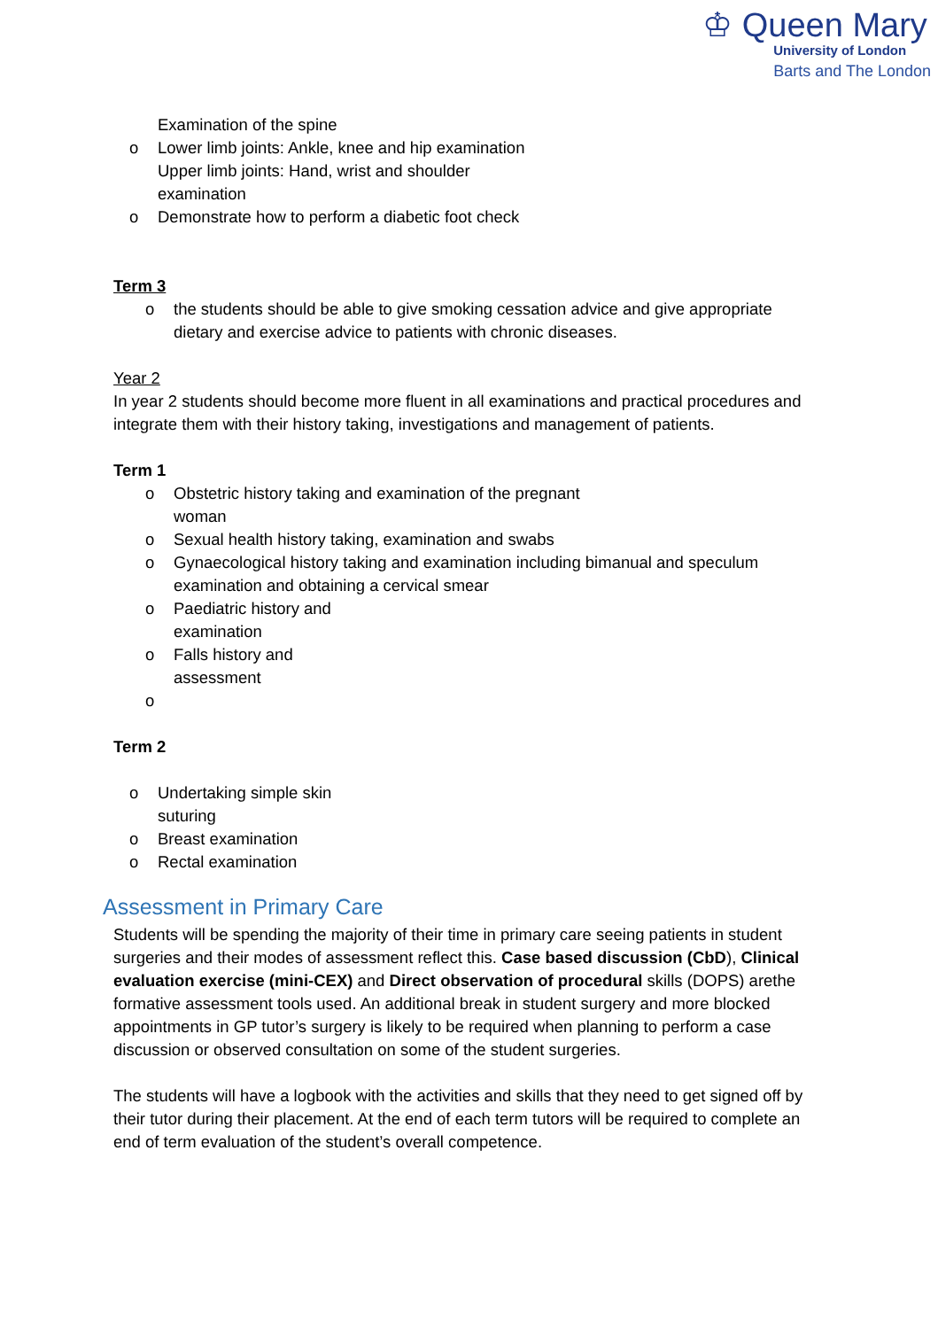♔ Queen Mary
University of London
Barts and The London
Examination of the spine
o Lower limb joints: Ankle, knee and hip examination
Upper limb joints: Hand, wrist and shoulder
examination
o Demonstrate how to perform a diabetic foot check
Term 3
o the students should be able to give smoking cessation advice and give appropriate dietary and exercise advice to patients with chronic diseases.
Year 2
In year 2 students should become more fluent in all examinations and practical procedures and integrate them with their history taking, investigations and management of patients.
Term 1
o Obstetric history taking and examination of the pregnant
woman
o Sexual health history taking, examination and swabs
o Gynaecological history taking and examination including bimanual and speculum examination and obtaining a cervical smear
o Paediatric history and
examination
o Falls history and
assessment
o
Term 2
o Undertaking simple skin
suturing
o Breast examination
o Rectal examination
Assessment in Primary Care
Students will be spending the majority of their time in primary care seeing patients in student surgeries and their modes of assessment reflect this. Case based discussion (CbD), Clinical evaluation exercise (mini-CEX) and Direct observation of procedural skills (DOPS) arethe formative assessment tools used. An additional break in student surgery and more blocked appointments in GP tutor’s surgery is likely to be required when planning to perform a case discussion or observed consultation on some of the student surgeries.
The students will have a logbook with the activities and skills that they need to get signed off by their tutor during their placement. At the end of each term tutors will be required to complete an end of term evaluation of the student’s overall competence.